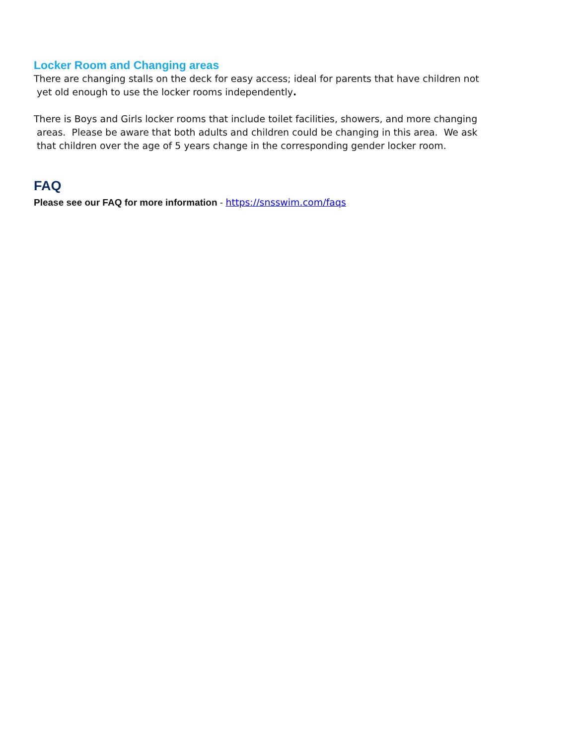Locker Room and Changing areas
There are changing stalls on the deck for easy access; ideal for parents that have children not
yet old enough to use the locker rooms independently.
There is Boys and Girls locker rooms that include toilet facilities, showers, and more changing
areas. Please be aware that both adults and children could be changing in this area. We ask
that children over the age of 5 years change in the corresponding gender locker room.
FAQ
Please see our FAQ for more information - https://snsswim.com/faqs